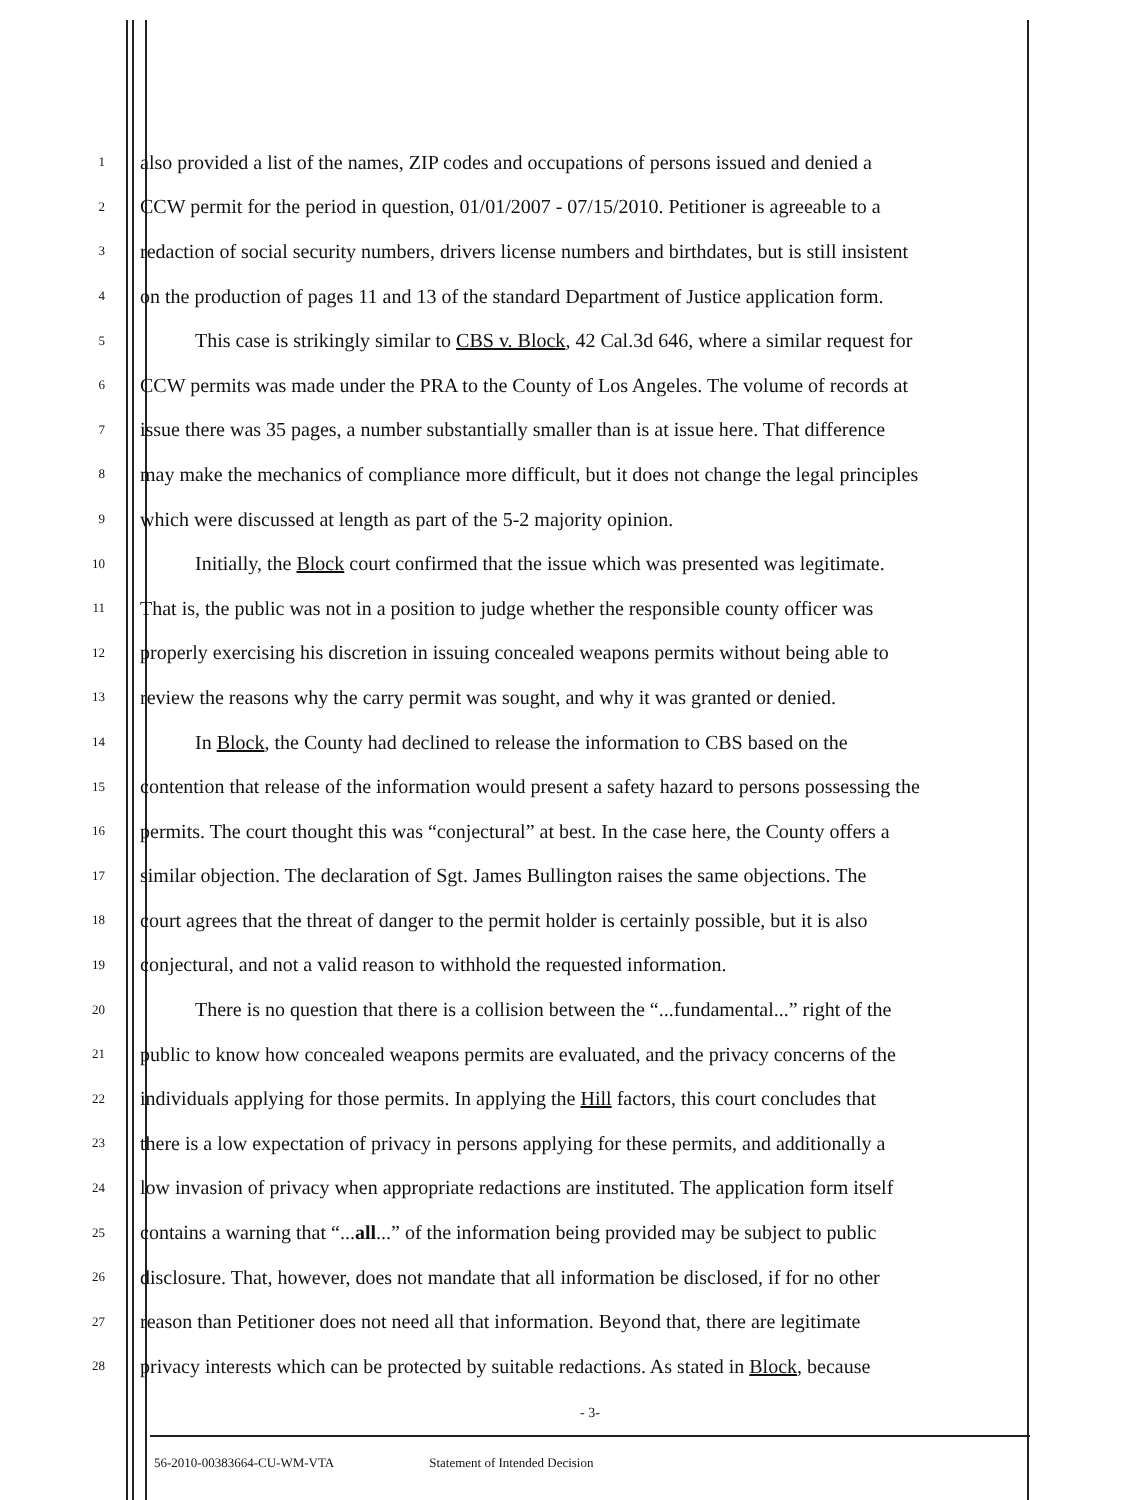1
also provided a list of the names, ZIP codes and occupations of persons issued and denied a
2
CCW permit for the period in question, 01/01/2007 - 07/15/2010. Petitioner is agreeable to a
3
redaction of social security numbers, drivers license numbers and birthdates, but is still insistent
4
on the production of pages 11 and 13 of the standard Department of Justice application form.
5
This case is strikingly similar to CBS v. Block, 42 Cal.3d 646, where a similar request for
6
CCW permits was made under the PRA to the County of Los Angeles. The volume of records at
7
issue there was 35 pages, a number substantially smaller than is at issue here. That difference
8
may make the mechanics of compliance more difficult, but it does not change the legal principles
9
which were discussed at length as part of the 5-2 majority opinion.
10
Initially, the Block court confirmed that the issue which was presented was legitimate.
11
That is, the public was not in a position to judge whether the responsible county officer was
12
properly exercising his discretion in issuing concealed weapons permits without being able to
13
review the reasons why the carry permit was sought, and why it was granted or denied.
14
In Block, the County had declined to release the information to CBS based on the
15
contention that release of the information would present a safety hazard to persons possessing the
16
permits. The court thought this was “conjectural” at best. In the case here, the County offers a
17
similar objection. The declaration of Sgt. James Bullington raises the same objections. The
18
court agrees that the threat of danger to the permit holder is certainly possible, but it is also
19
conjectural, and not a valid reason to withhold the requested information.
20
There is no question that there is a collision between the “...fundamental...” right of the
21
public to know how concealed weapons permits are evaluated, and the privacy concerns of the
22
individuals applying for those permits. In applying the Hill factors, this court concludes that
23
there is a low expectation of privacy in persons applying for these permits, and additionally a
24
low invasion of privacy when appropriate redactions are instituted. The application form itself
25
contains a warning that “...all...” of the information being provided may be subject to public
26
disclosure. That, however, does not mandate that all information be disclosed, if for no other
27
reason than Petitioner does not need all that information. Beyond that, there are legitimate
28
privacy interests which can be protected by suitable redactions. As stated in Block, because
- 3-
56-2010-00383664-CU-WM-VTA Statement of Intended Decision